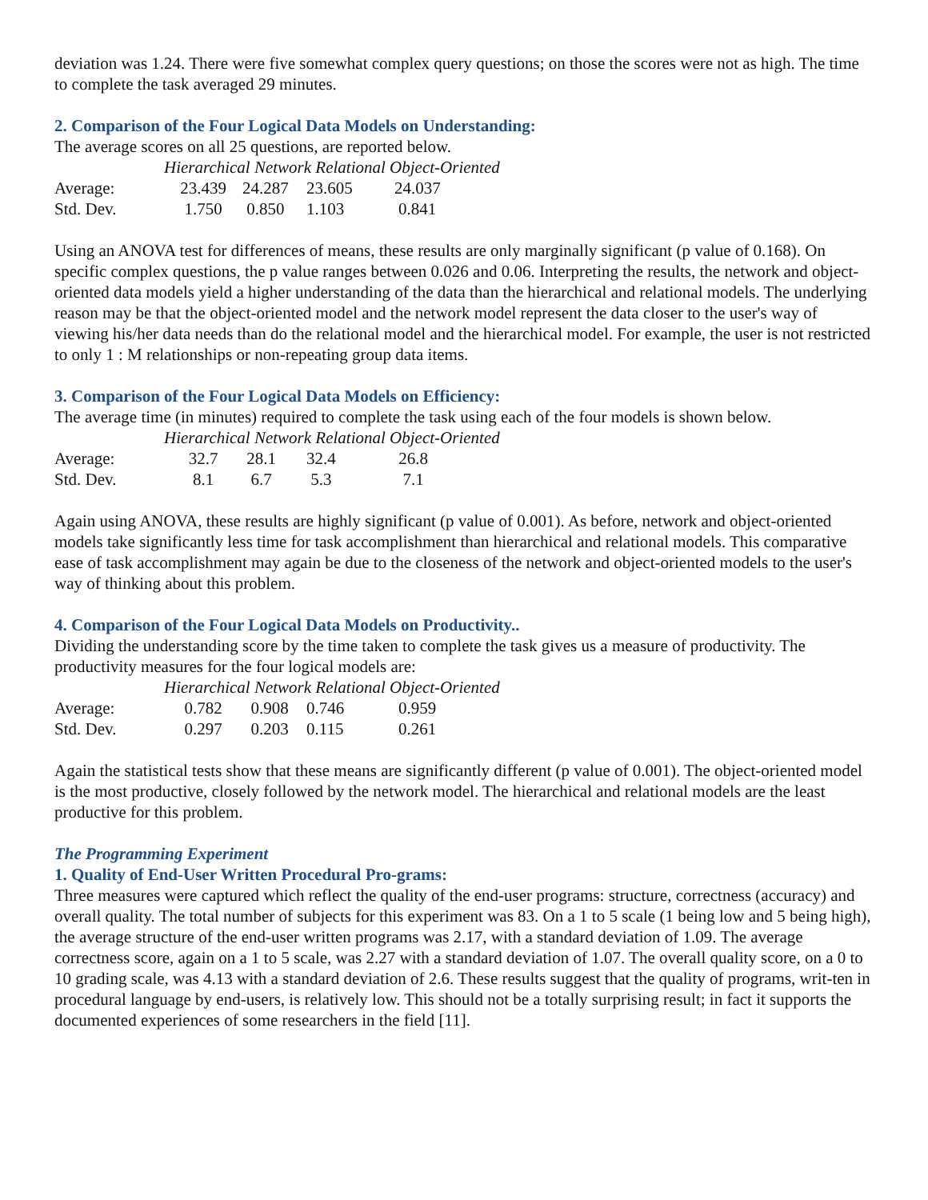deviation was 1.24. There were five somewhat complex query questions; on those the scores were not as high. The time to complete the task averaged 29 minutes.
2. Comparison of the Four Logical Data Models on Understanding:
The average scores on all 25 questions, are reported below.
| | Hierarchical Network Relational Object-Oriented | | | |
| Average: | 23.439 | 24.287 | 23.605 | 24.037 |
| Std. Dev. | 1.750 | 0.850 | 1.103 | 0.841 |
Using an ANOVA test for differences of means, these results are only marginally significant (p value of 0.168). On specific complex questions, the p value ranges between 0.026 and 0.06. Interpreting the results, the network and object-oriented data models yield a higher understanding of the data than the hierarchical and relational models. The underlying reason may be that the object-oriented model and the network model represent the data closer to the user's way of viewing his/her data needs than do the relational model and the hierarchical model. For example, the user is not restricted to only 1 : M relationships or non-repeating group data items.
3. Comparison of the Four Logical Data Models on Efficiency:
The average time (in minutes) required to complete the task using each of the four models is shown below.
| | Hierarchical Network Relational Object-Oriented | | | |
| Average: | 32.7 | 28.1 | 32.4 | 26.8 |
| Std. Dev. | 8.1 | 6.7 | 5.3 | 7.1 |
Again using ANOVA, these results are highly significant (p value of 0.001). As before, network and object-oriented models take significantly less time for task accomplishment than hierarchical and relational models. This comparative ease of task accomplishment may again be due to the closeness of the network and object-oriented models to the user's way of thinking about this problem.
4. Comparison of the Four Logical Data Models on Productivity..
Dividing the understanding score by the time taken to complete the task gives us a measure of productivity. The productivity measures for the four logical models are:
| | Hierarchical Network Relational Object-Oriented | | | |
| Average: | 0.782 | 0.908 | 0.746 | 0.959 |
| Std. Dev. | 0.297 | 0.203 | 0.115 | 0.261 |
Again the statistical tests show that these means are significantly different (p value of 0.001). The object-oriented model is the most productive, closely followed by the network model. The hierarchical and relational models are the least productive for this problem.
The Programming Experiment
1. Quality of End-User Written Procedural Pro-grams:
Three measures were captured which reflect the quality of the end-user programs: structure, correctness (accuracy) and overall quality. The total number of subjects for this experiment was 83. On a 1 to 5 scale (1 being low and 5 being high), the average structure of the end-user written programs was 2.17, with a standard deviation of 1.09. The average correctness score, again on a 1 to 5 scale, was 2.27 with a standard deviation of 1.07. The overall quality score, on a 0 to 10 grading scale, was 4.13 with a standard deviation of 2.6. These results suggest that the quality of programs, writ-ten in procedural language by end-users, is relatively low. This should not be a totally surprising result; in fact it supports the documented experiences of some researchers in the field [11].